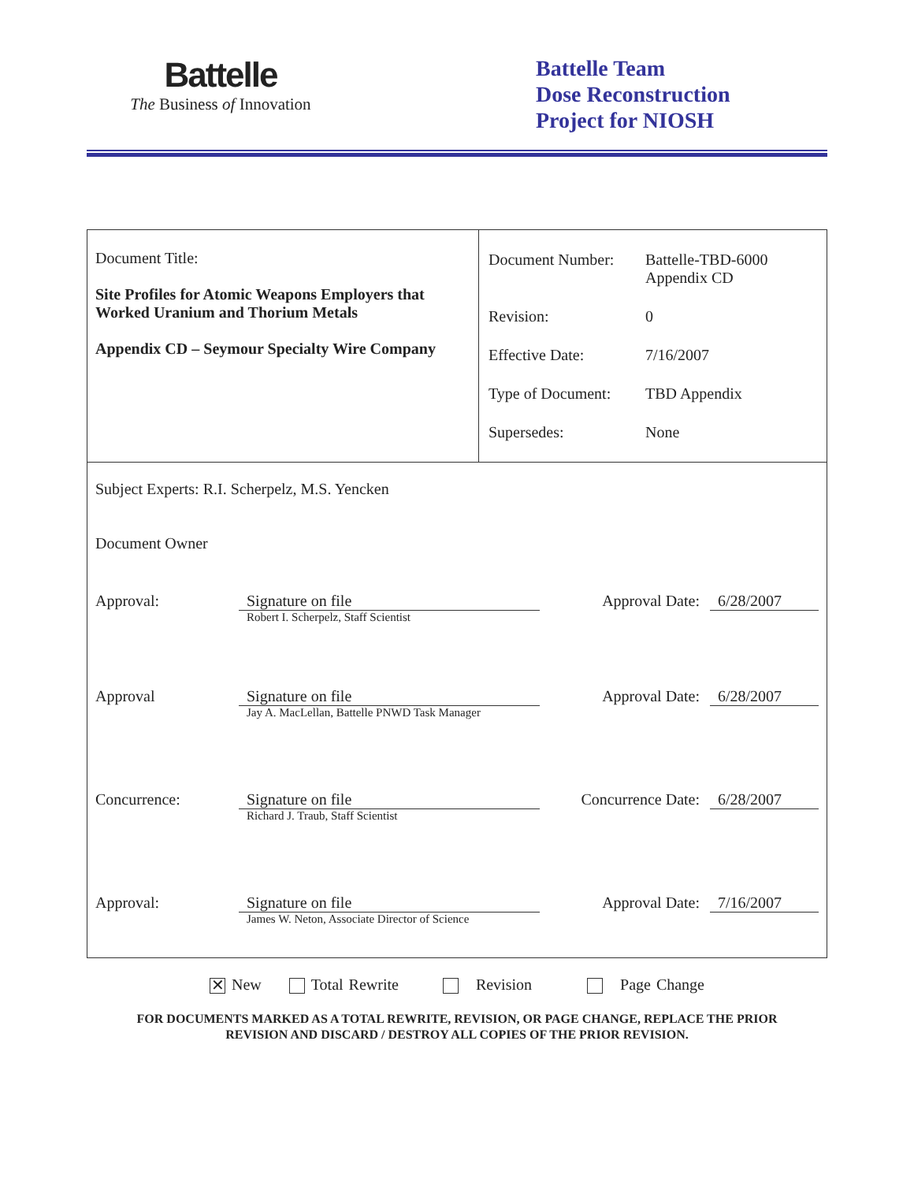Battelle
The Business of Innovation
Battelle Team
Dose Reconstruction
Project for NIOSH
| Document Title: Site Profiles for Atomic Weapons Employers that Worked Uranium and Thorium Metals Appendix CD – Seymour Specialty Wire Company | / Document Number: / Battelle-TBD-6000 Appendix CD / / Revision: / 0 / / Effective Date: / 7/16/2007 / / Type of Document: / TBD Appendix / / Supersedes: / None / |
| Subject Experts: R.I. Scherpelz, M.S. Yencken Document Owner Approval: Signature on file Robert I. Scherpelz, Staff Scientist Approval Date: 6/28/2007 Approval Signature on file Jay A. MacLellan, Battelle PNWD Task Manager Approval Date: 6/28/2007 Concurrence: Signature on file Richard J. Traub, Staff Scientist Concurrence Date: 6/28/2007 Approval: Signature on file James W. Neton, Associate Director of Science Approval Date: 7/16/2007 | |
✕ New Total Rewrite Revision Page Change
FOR DOCUMENTS MARKED AS A TOTAL REWRITE, REVISION, OR PAGE CHANGE, REPLACE THE PRIOR
REVISION AND DISCARD / DESTROY ALL COPIES OF THE PRIOR REVISION.